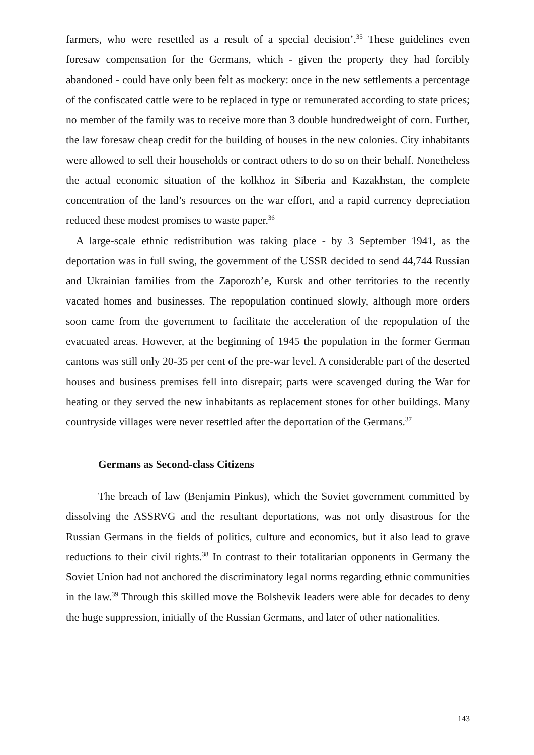farmers, who were resettled as a result of a special decision’.<sup>35</sup> These guidelines even foresaw compensation for the Germans, which - given the property they had forcibly abandoned - could have only been felt as mockery: once in the new settlements a percentage of the confiscated cattle were to be replaced in type or remunerated according to state prices; no member of the family was to receive more than 3 double hundredweight of corn. Further, the law foresaw cheap credit for the building of houses in the new colonies. City inhabitants were allowed to sell their households or contract others to do so on their behalf. Nonetheless the actual economic situation of the kolkhoz in Siberia and Kazakhstan, the complete concentration of the land’s resources on the war effort, and a rapid currency depreciation reduced these modest promises to waste paper.<sup>36</sup>
A large-scale ethnic redistribution was taking place - by 3 September 1941, as the deportation was in full swing, the government of the USSR decided to send 44,744 Russian and Ukrainian families from the Zaporozh’e, Kursk and other territories to the recently vacated homes and businesses. The repopulation continued slowly, although more orders soon came from the government to facilitate the acceleration of the repopulation of the evacuated areas. However, at the beginning of 1945 the population in the former German cantons was still only 20-35 per cent of the pre-war level. A considerable part of the deserted houses and business premises fell into disrepair; parts were scavenged during the War for heating or they served the new inhabitants as replacement stones for other buildings. Many countryside villages were never resettled after the deportation of the Germans.<sup>37</sup>
Germans as Second-class Citizens
The breach of law (Benjamin Pinkus), which the Soviet government committed by dissolving the ASSRVG and the resultant deportations, was not only disastrous for the Russian Germans in the fields of politics, culture and economics, but it also lead to grave reductions to their civil rights.<sup>38</sup> In contrast to their totalitarian opponents in Germany the Soviet Union had not anchored the discriminatory legal norms regarding ethnic communities in the law.<sup>39</sup> Through this skilled move the Bolshevik leaders were able for decades to deny the huge suppression, initially of the Russian Germans, and later of other nationalities.
143